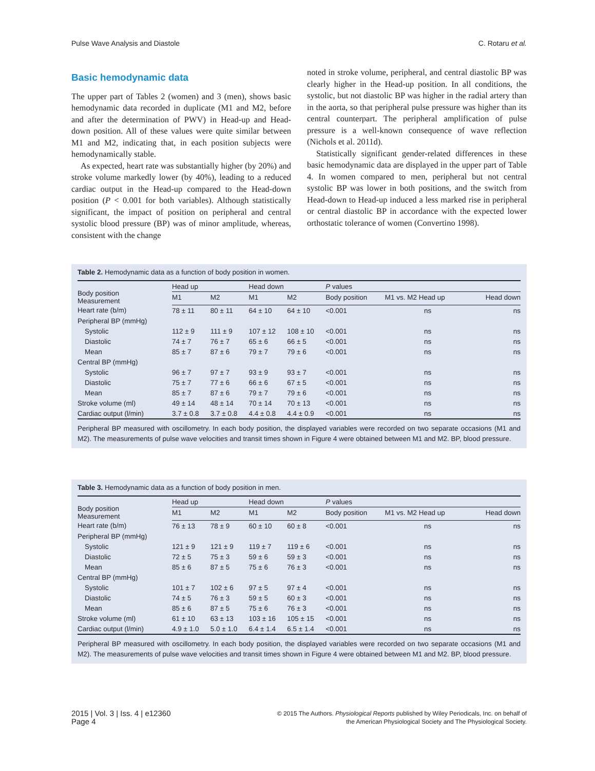Pulse Wave Analysis and Diastole C. Rotaru et al.
Basic hemodynamic data
The upper part of Tables 2 (women) and 3 (men), shows basic hemodynamic data recorded in duplicate (M1 and M2, before and after the determination of PWV) in Head-up and Head-down position. All of these values were quite similar between M1 and M2, indicating that, in each position subjects were hemodynamically stable.
As expected, heart rate was substantially higher (by 20%) and stroke volume markedly lower (by 40%), leading to a reduced cardiac output in the Head-up compared to the Head-down position (P < 0.001 for both variables). Although statistically significant, the impact of position on peripheral and central systolic blood pressure (BP) was of minor amplitude, whereas, consistent with the change
noted in stroke volume, peripheral, and central diastolic BP was clearly higher in the Head-up position. In all conditions, the systolic, but not diastolic BP was higher in the radial artery than in the aorta, so that peripheral pulse pressure was higher than its central counterpart. The peripheral amplification of pulse pressure is a well-known consequence of wave reflection (Nichols et al. 2011d).
Statistically significant gender-related differences in these basic hemodynamic data are displayed in the upper part of Table 4. In women compared to men, peripheral but not central systolic BP was lower in both positions, and the switch from Head-down to Head-up induced a less marked rise in peripheral or central diastolic BP in accordance with the expected lower orthostatic tolerance of women (Convertino 1998).
Table 2. Hemodynamic data as a function of body position in women.
| Body position Measurement | Head up | | Head down | | P values | | |
| --- | --- | --- | --- | --- | --- | --- | --- |
| | M1 | M2 | M1 | M2 | Body position | M1 vs. M2 Head up | Head down |
| Heart rate (b/m) | 78 ± 11 | 80 ± 11 | 64 ± 10 | 64 ± 10 | <0.001 | ns | ns |
| Peripheral BP (mmHg) | | | | | | | |
| Systolic | 112 ± 9 | 111 ± 9 | 107 ± 12 | 108 ± 10 | <0.001 | ns | ns |
| Diastolic | 74 ± 7 | 76 ± 7 | 65 ± 6 | 66 ± 5 | <0.001 | ns | ns |
| Mean | 85 ± 7 | 87 ± 6 | 79 ± 7 | 79 ± 6 | <0.001 | ns | ns |
| Central BP (mmHg) | | | | | | | |
| Systolic | 96 ± 7 | 97 ± 7 | 93 ± 9 | 93 ± 7 | <0.001 | ns | ns |
| Diastolic | 75 ± 7 | 77 ± 6 | 66 ± 6 | 67 ± 5 | <0.001 | ns | ns |
| Mean | 85 ± 7 | 87 ± 6 | 79 ± 7 | 79 ± 6 | <0.001 | ns | ns |
| Stroke volume (ml) | 49 ± 14 | 48 ± 14 | 70 ± 14 | 70 ± 13 | <0.001 | ns | ns |
| Cardiac output (l/min) | 3.7 ± 0.8 | 3.7 ± 0.8 | 4.4 ± 0.8 | 4.4 ± 0.9 | <0.001 | ns | ns |
Peripheral BP measured with oscillometry. In each body position, the displayed variables were recorded on two separate occasions (M1 and M2). The measurements of pulse wave velocities and transit times shown in Figure 4 were obtained between M1 and M2. BP, blood pressure.
Table 3. Hemodynamic data as a function of body position in men.
| Body position Measurement | Head up | | Head down | | P values | | |
| --- | --- | --- | --- | --- | --- | --- | --- |
| | M1 | M2 | M1 | M2 | Body position | M1 vs. M2 Head up | Head down |
| Heart rate (b/m) | 76 ± 13 | 78 ± 9 | 60 ± 10 | 60 ± 8 | <0.001 | ns | ns |
| Peripheral BP (mmHg) | | | | | | | |
| Systolic | 121 ± 9 | 121 ± 9 | 119 ± 7 | 119 ± 6 | <0.001 | ns | ns |
| Diastolic | 72 ± 5 | 75 ± 3 | 59 ± 6 | 59 ± 3 | <0.001 | ns | ns |
| Mean | 85 ± 6 | 87 ± 5 | 75 ± 6 | 76 ± 3 | <0.001 | ns | ns |
| Central BP (mmHg) | | | | | | | |
| Systolic | 101 ± 7 | 102 ± 6 | 97 ± 5 | 97 ± 4 | <0.001 | ns | ns |
| Diastolic | 74 ± 5 | 76 ± 3 | 59 ± 5 | 60 ± 3 | <0.001 | ns | ns |
| Mean | 85 ± 6 | 87 ± 5 | 75 ± 6 | 76 ± 3 | <0.001 | ns | ns |
| Stroke volume (ml) | 61 ± 10 | 63 ± 13 | 103 ± 16 | 105 ± 15 | <0.001 | ns | ns |
| Cardiac output (l/min) | 4.9 ± 1.0 | 5.0 ± 1.0 | 6.4 ± 1.4 | 6.5 ± 1.4 | <0.001 | ns | ns |
Peripheral BP measured with oscillometry. In each body position, the displayed variables were recorded on two separate occasions (M1 and M2). The measurements of pulse wave velocities and transit times shown in Figure 4 were obtained between M1 and M2. BP, blood pressure.
2015 | Vol. 3 | Iss. 4 | e12360
Page 4
© 2015 The Authors. Physiological Reports published by Wiley Periodicals, Inc. on behalf of
the American Physiological Society and The Physiological Society.